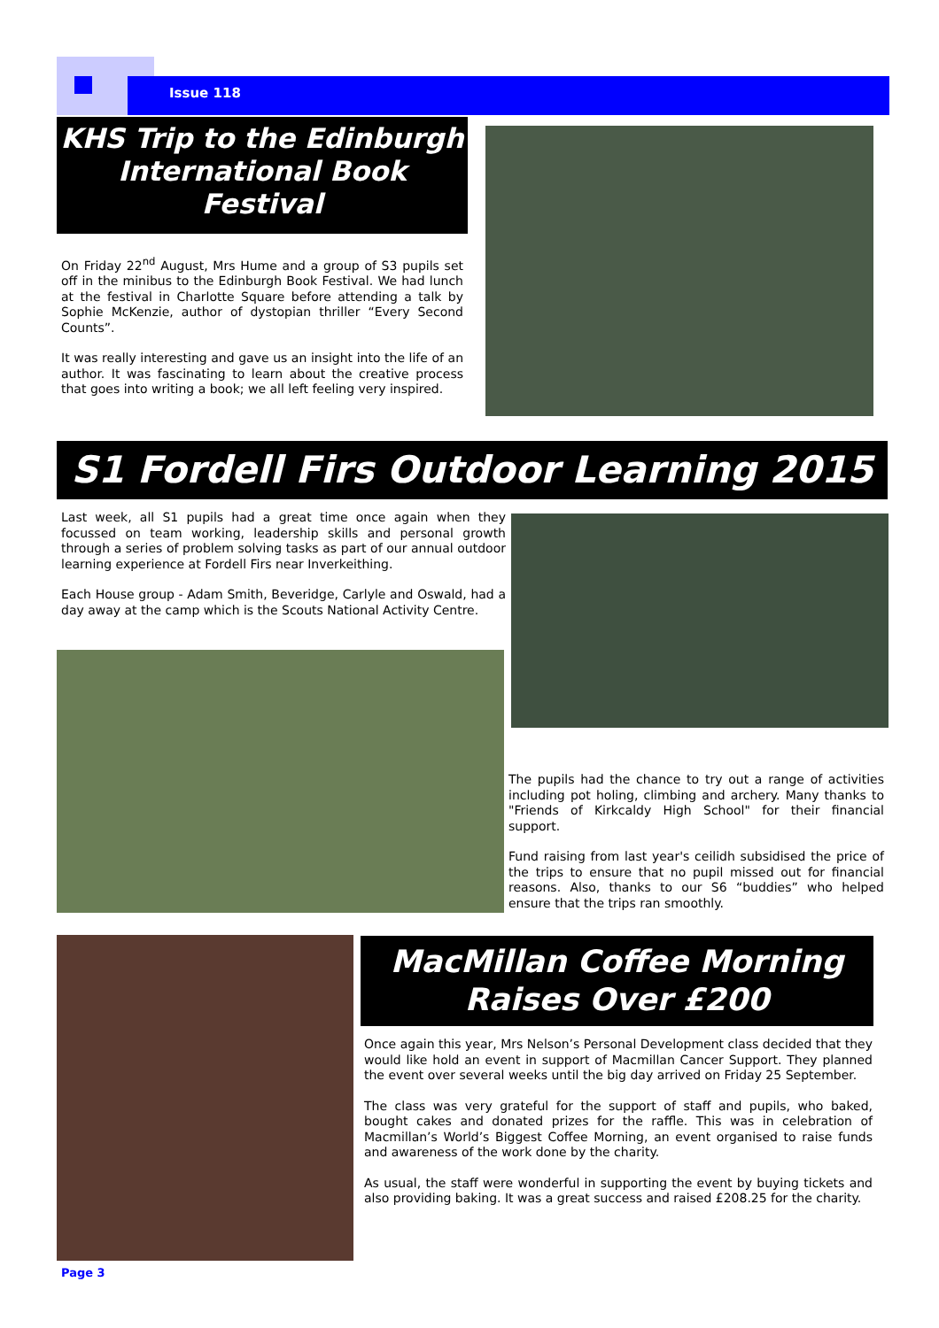Issue 118
KHS Trip to the Edinburgh International Book Festival
On Friday 22<sup>nd</sup> August, Mrs Hume and a group of S3 pupils set off in the minibus to the Edinburgh Book Festival. We had lunch at the festival in Charlotte Square before attending a talk by Sophie McKenzie, author of dystopian thriller “Every Second Counts”.
It was really interesting and gave us an insight into the life of an author. It was fascinating to learn about the creative process that goes into writing a book; we all left feeling very inspired.
S1 Fordell Firs Outdoor Learning 2015
Last week, all S1 pupils had a great time once again when they focussed on team working, leadership skills and personal growth through a series of problem solving tasks as part of our annual outdoor learning experience at Fordell Firs near Inverkeithing.
Each House group - Adam Smith, Beveridge, Carlyle and Oswald, had a day away at the camp which is the Scouts National Activity Centre.
The pupils had the chance to try out a range of activities including pot holing, climbing and archery. Many thanks to "Friends of Kirkcaldy High School" for their financial support.
Fund raising from last year's ceilidh subsidised the price of the trips to ensure that no pupil missed out for financial reasons. Also, thanks to our S6 “buddies” who helped ensure that the trips ran smoothly.
MacMillan Coffee Morning Raises Over £200
Once again this year, Mrs Nelson’s Personal Development class decided that they would like hold an event in support of Macmillan Cancer Support. They planned the event over several weeks until the big day arrived on Friday 25 September.
The class was very grateful for the support of staff and pupils, who baked, bought cakes and donated prizes for the raffle. This was in celebration of Macmillan’s World’s Biggest Coffee Morning, an event organised to raise funds and awareness of the work done by the charity.
As usual, the staff were wonderful in supporting the event by buying tickets and also providing baking. It was a great success and raised £208.25 for the charity.
Page 3